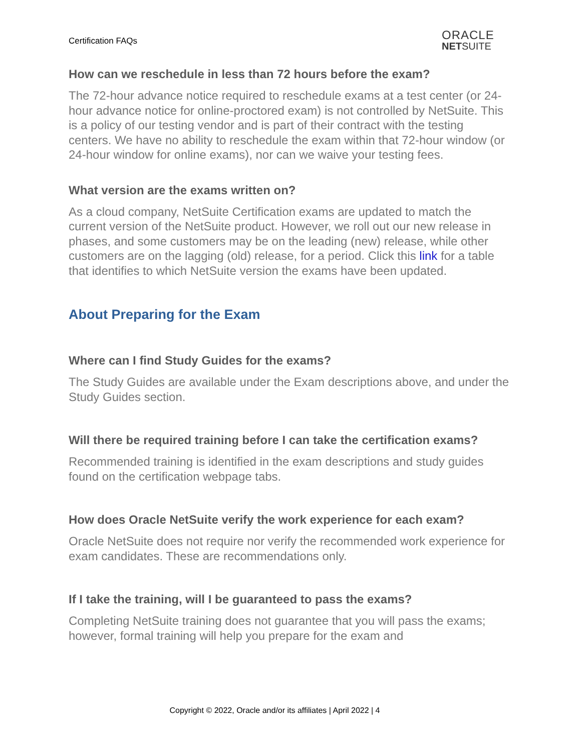Certification FAQs
ORACLE
NETSUITE
How can we reschedule in less than 72 hours before the exam?
The 72-hour advance notice required to reschedule exams at a test center (or 24-hour advance notice for online-proctored exam) is not controlled by NetSuite. This is a policy of our testing vendor and is part of their contract with the testing centers. We have no ability to reschedule the exam within that 72-hour window (or 24-hour window for online exams), nor can we waive your testing fees.
What version are the exams written on?
As a cloud company, NetSuite Certification exams are updated to match the current version of the NetSuite product. However, we roll out our new release in phases, and some customers may be on the leading (new) release, while other customers are on the lagging (old) release, for a period. Click this link for a table that identifies to which NetSuite version the exams have been updated.
About Preparing for the Exam
Where can I find Study Guides for the exams?
The Study Guides are available under the Exam descriptions above, and under the Study Guides section.
Will there be required training before I can take the certification exams?
Recommended training is identified in the exam descriptions and study guides found on the certification webpage tabs.
How does Oracle NetSuite verify the work experience for each exam?
Oracle NetSuite does not require nor verify the recommended work experience for exam candidates. These are recommendations only.
If I take the training, will I be guaranteed to pass the exams?
Completing NetSuite training does not guarantee that you will pass the exams; however, formal training will help you prepare for the exam and
Copyright © 2022, Oracle and/or its affiliates | April 2022 | 4